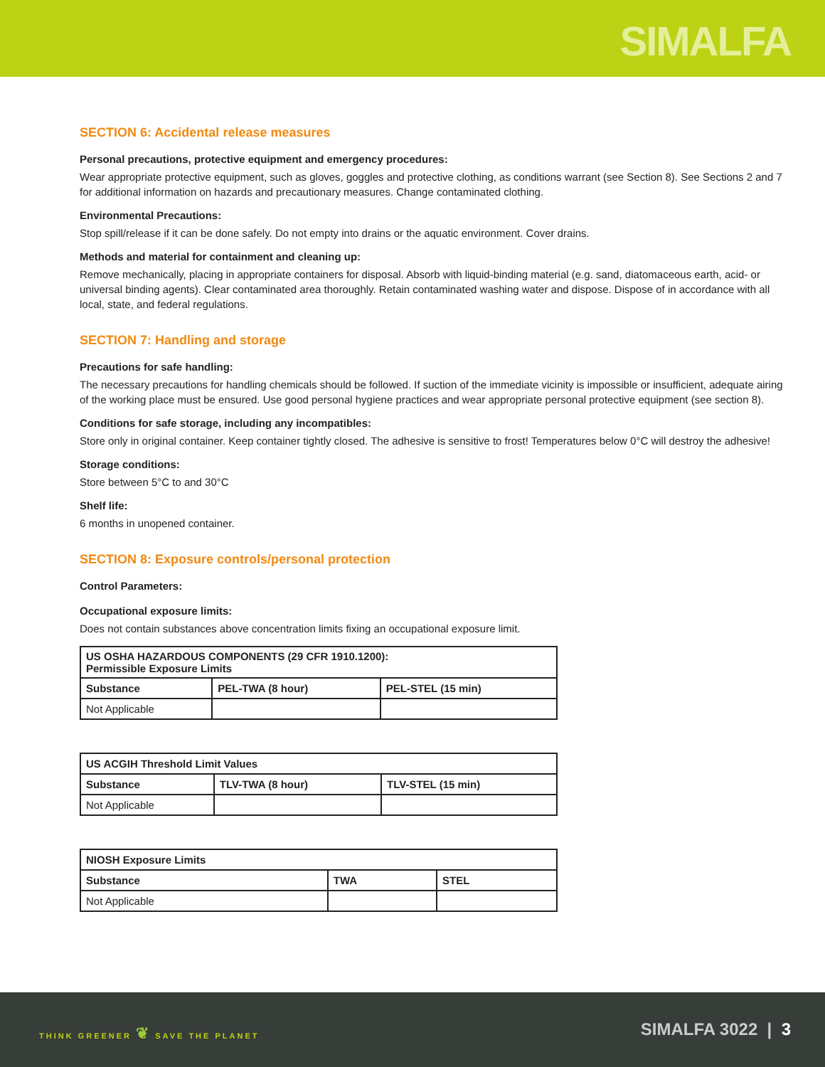SIMALFA
SECTION 6: Accidental release measures
Personal precautions, protective equipment and emergency procedures:
Wear appropriate protective equipment, such as gloves, goggles and protective clothing, as conditions warrant (see Section 8). See Sections 2 and 7 for additional information on hazards and precautionary measures. Change contaminated clothing.
Environmental Precautions:
Stop spill/release if it can be done safely. Do not empty into drains or the aquatic environment. Cover drains.
Methods and material for containment and cleaning up:
Remove mechanically, placing in appropriate containers for disposal. Absorb with liquid-binding material (e.g. sand, diatomaceous earth, acid- or universal binding agents). Clear contaminated area thoroughly. Retain contaminated washing water and dispose. Dispose of in accordance with all local, state, and federal regulations.
SECTION 7: Handling and storage
Precautions for safe handling:
The necessary precautions for handling chemicals should be followed. If suction of the immediate vicinity is impossible or insufficient, adequate airing of the working place must be ensured. Use good personal hygiene practices and wear appropriate personal protective equipment (see section 8).
Conditions for safe storage, including any incompatibles:
Store only in original container. Keep container tightly closed. The adhesive is sensitive to frost! Temperatures below 0°C will destroy the adhesive!
Storage conditions:
Store between 5°C to and 30°C
Shelf life:
6 months in unopened container.
SECTION 8: Exposure controls/personal protection
Control Parameters:
Occupational exposure limits:
Does not contain substances above concentration limits fixing an occupational exposure limit.
| US OSHA HAZARDOUS COMPONENTS (29 CFR 1910.1200): Permissible Exposure Limits | | |
| --- | --- | --- |
| Substance | PEL-TWA (8 hour) | PEL-STEL (15 min) |
| Not Applicable | | |
| US ACGIH Threshold Limit Values | | |
| --- | --- | --- |
| Substance | TLV-TWA (8 hour) | TLV-STEL (15 min) |
| Not Applicable | | |
| NIOSH Exposure Limits | | |
| --- | --- | --- |
| Substance | TWA | STEL |
| Not Applicable | | |
THINK GREENER ❦ SAVE THE PLANET
SIMALFA 3022 | 3